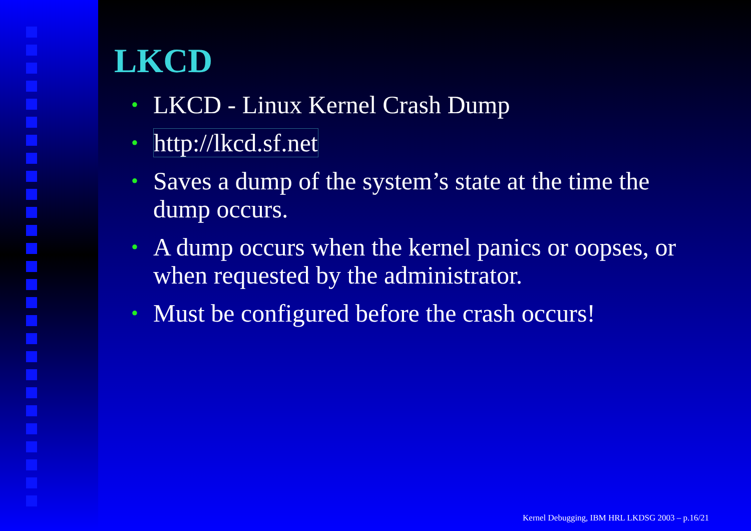LKCD
• LKCD - Linux Kernel Crash Dump
• http://lkcd.sf.net
• Saves a dump of the system’s state at the time the dump occurs.
• A dump occurs when the kernel panics or oopses, or when requested by the administrator.
• Must be configured before the crash occurs!
Kernel Debugging, IBM HRL LKDSG 2003 – p.16/21